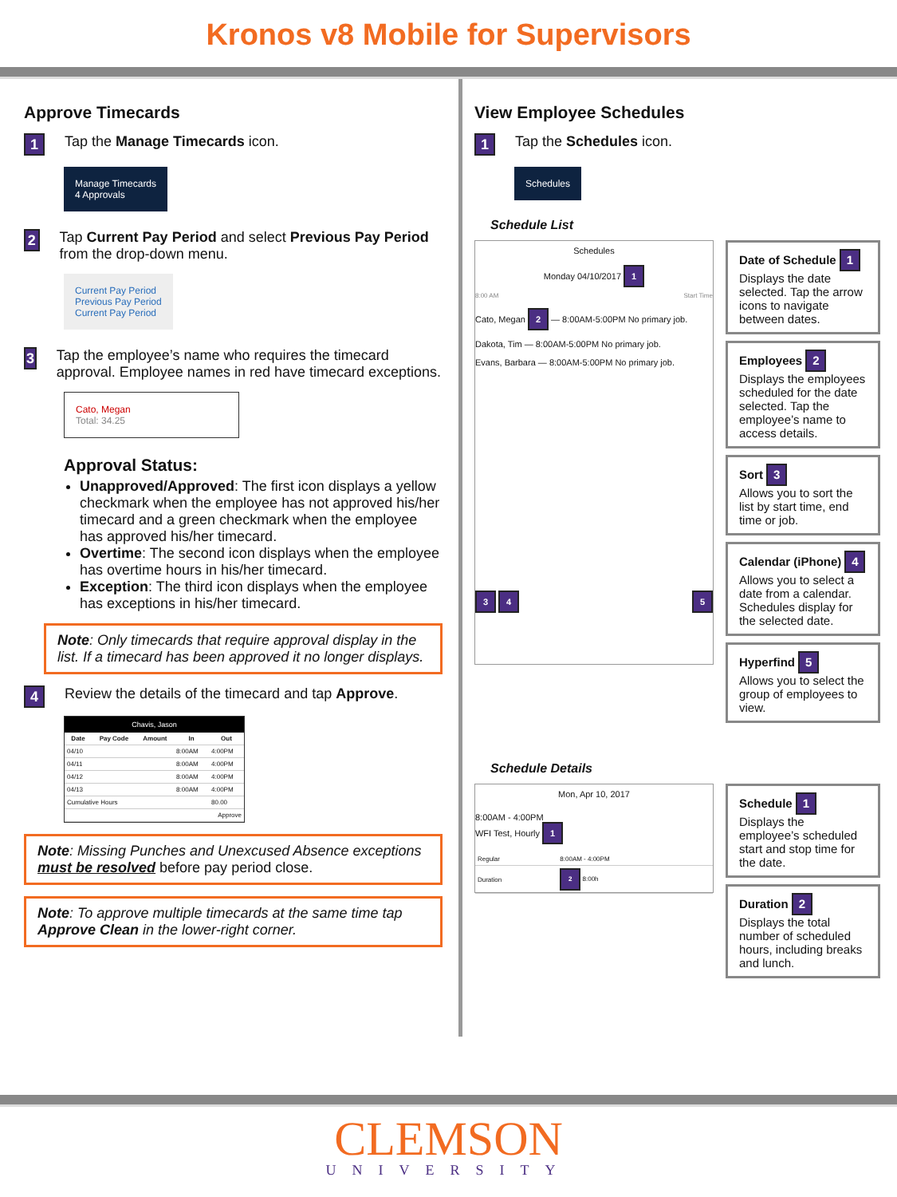Kronos v8 Mobile for Supervisors
Approve Timecards
1 Tap the Manage Timecards icon.
Manage Timecards
4 Approvals
2 Tap Current Pay Period and select Previous Pay Period from the drop-down menu.
Current Pay Period
Previous Pay Period
Current Pay Period
3 Tap the employee’s name who requires the timecard approval. Employee names in red have timecard exceptions.
Cato, Megan
Total: 34.25
Approval Status:
Unapproved/Approved: The first icon displays a yellow checkmark when the employee has not approved his/her timecard and a green checkmark when the employee has approved his/her timecard.
Overtime: The second icon displays when the employee has overtime hours in his/her timecard.
Exception: The third icon displays when the employee has exceptions in his/her timecard.
Note: Only timecards that require approval display in the list. If a timecard has been approved it no longer displays.
4 Review the details of the timecard and tap Approve.
Chavis, Jason
| Date | Pay Code | Amount | In | Out |
| --- | --- | --- | --- | --- |
| 04/10 | | | 8:00AM | 4:00PM |
| 04/11 | | | 8:00AM | 4:00PM |
| 04/12 | | | 8:00AM | 4:00PM |
| 04/13 | | | 8:00AM | 4:00PM |
| Cumulative Hours | | | | 80.00 |
| Approve | | | | |
Note: Missing Punches and Unexcused Absence exceptions must be resolved before pay period close.
Note: To approve multiple timecards at the same time tap Approve Clean in the lower-right corner.
View Employee Schedules
1 Tap the Schedules icon.
Schedules
Schedule List
Schedules
Monday 04/10/2017 1
8:00 AM Start Time
Cato, Megan 2 — 8:00AM-5:00PM No primary job.
Dakota, Tim — 8:00AM-5:00PM No primary job.
Evans, Barbara — 8:00AM-5:00PM No primary job.
3 4 5
Date of Schedule 1
Displays the date selected. Tap the arrow icons to navigate between dates.
Employees 2
Displays the employees scheduled for the date selected. Tap the employee’s name to access details.
Sort 3
Allows you to sort the list by start time, end time or job.
Calendar (iPhone) 4
Allows you to select a date from a calendar. Schedules display for the selected date.
Hyperfind 5
Allows you to select the group of employees to view.
Schedule Details
Mon, Apr 10, 2017
8:00AM - 4:00PM
WFI Test, Hourly 1
| Regular | 8:00AM - 4:00PM |
| Duration | 2 8:00h |
Schedule 1
Displays the employee’s scheduled start and stop time for the date.
Duration 2
Displays the total number of scheduled hours, including breaks and lunch.
CLEMSON
UNIVERSITY